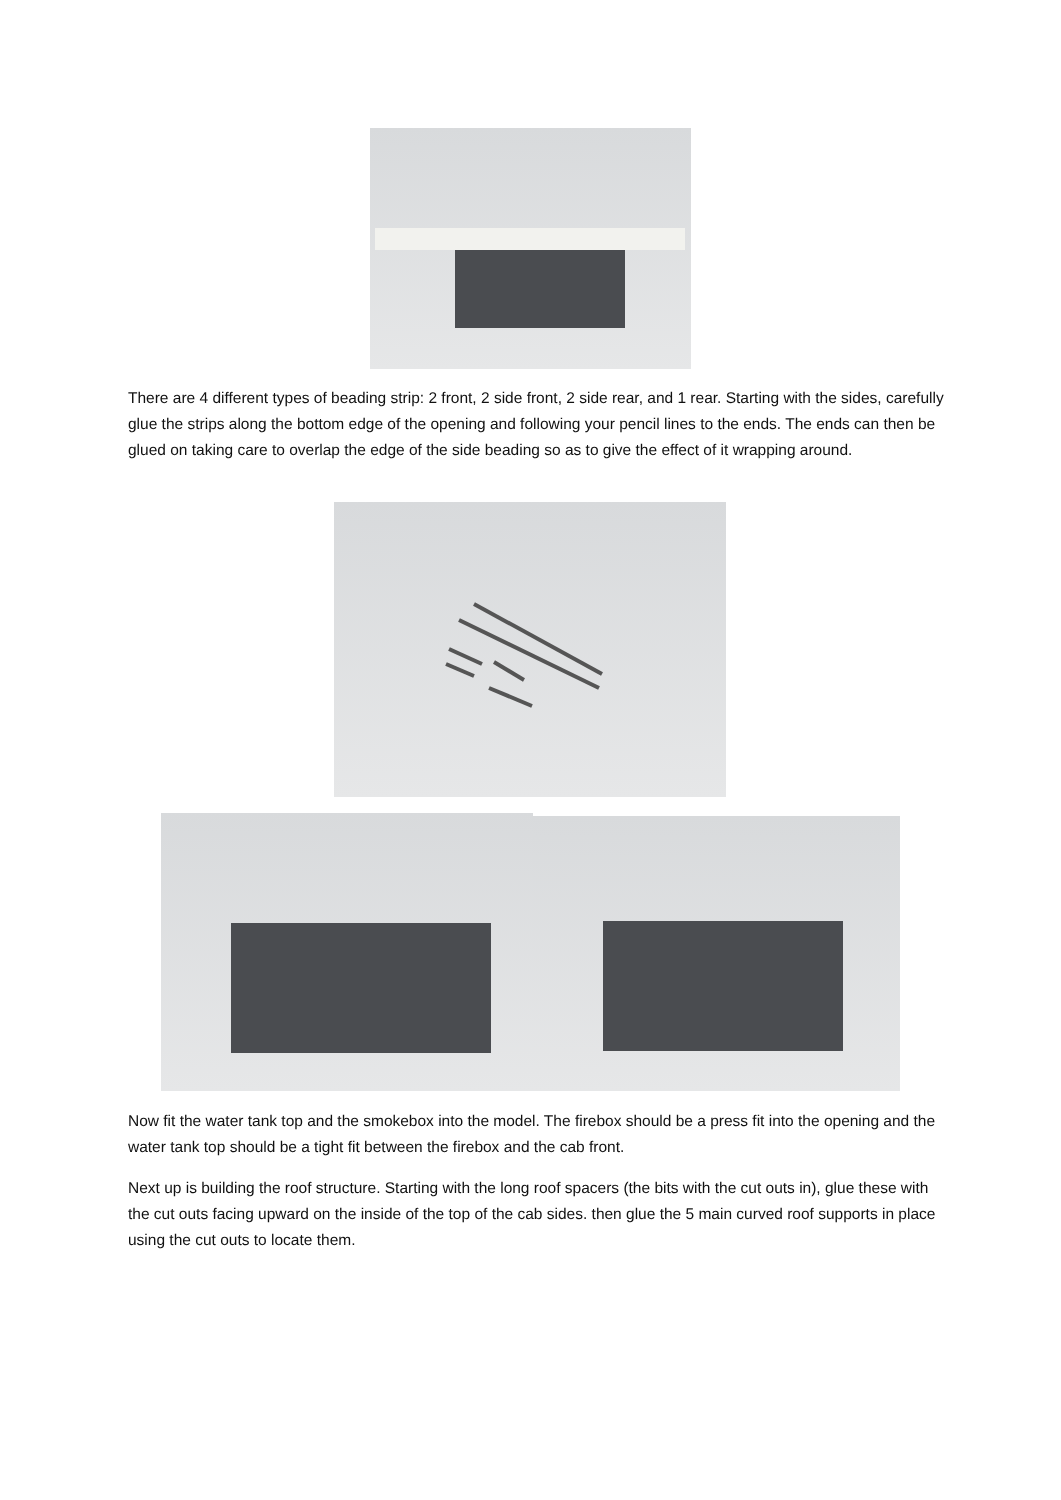There are 4 different types of beading strip: 2 front, 2 side front, 2 side rear, and 1 rear. Starting with the sides, carefully glue the strips along the bottom edge of the opening and following your pencil lines to the ends. The ends can then be glued on taking care to overlap the edge of the side beading so as to give the effect of it wrapping around.
Now fit the water tank top and the smokebox into the model. The firebox should be a press fit into the opening and the water tank top should be a tight fit between the firebox and the cab front.
Next up is building the roof structure. Starting with the long roof spacers (the bits with the cut outs in), glue these with the cut outs facing upward on the inside of the top of the cab sides. then glue the 5 main curved roof supports in place using the cut outs to locate them.